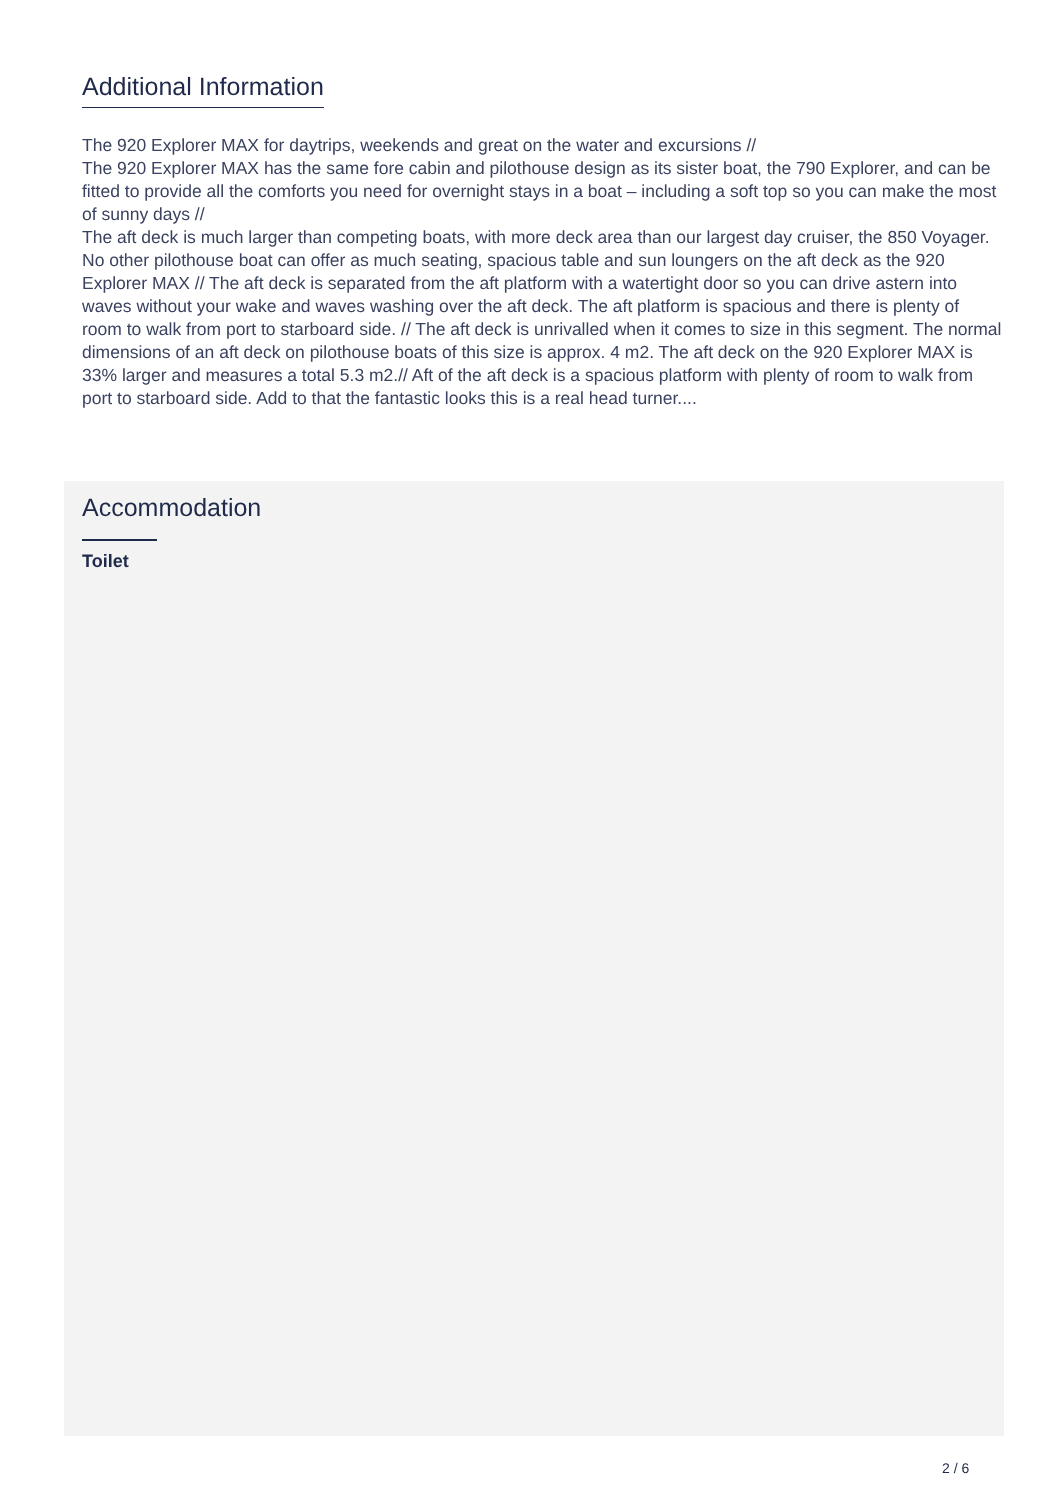Additional Information
The 920 Explorer MAX for daytrips, weekends and great on the water and excursions //
The 920 Explorer MAX has the same fore cabin and pilothouse design as its sister boat, the 790 Explorer, and can be fitted to provide all the comforts you need for overnight stays in a boat – including a soft top so you can make the most of sunny days //
The aft deck is much larger than competing boats, with more deck area than our largest day cruiser, the 850 Voyager. No other pilothouse boat can offer as much seating, spacious table and sun loungers on the aft deck as the 920 Explorer MAX // The aft deck is separated from the aft platform with a watertight door so you can drive astern into waves without your wake and waves washing over the aft deck. The aft platform is spacious and there is plenty of room to walk from port to starboard side. // The aft deck is unrivalled when it comes to size in this segment. The normal dimensions of an aft deck on pilothouse boats of this size is approx. 4 m2. The aft deck on the 920 Explorer MAX is 33% larger and measures a total 5.3 m2.// Aft of the aft deck is a spacious platform with plenty of room to walk from port to starboard side. Add to that the fantastic looks this is a real head turner....
Accommodation
Toilet
2 / 6